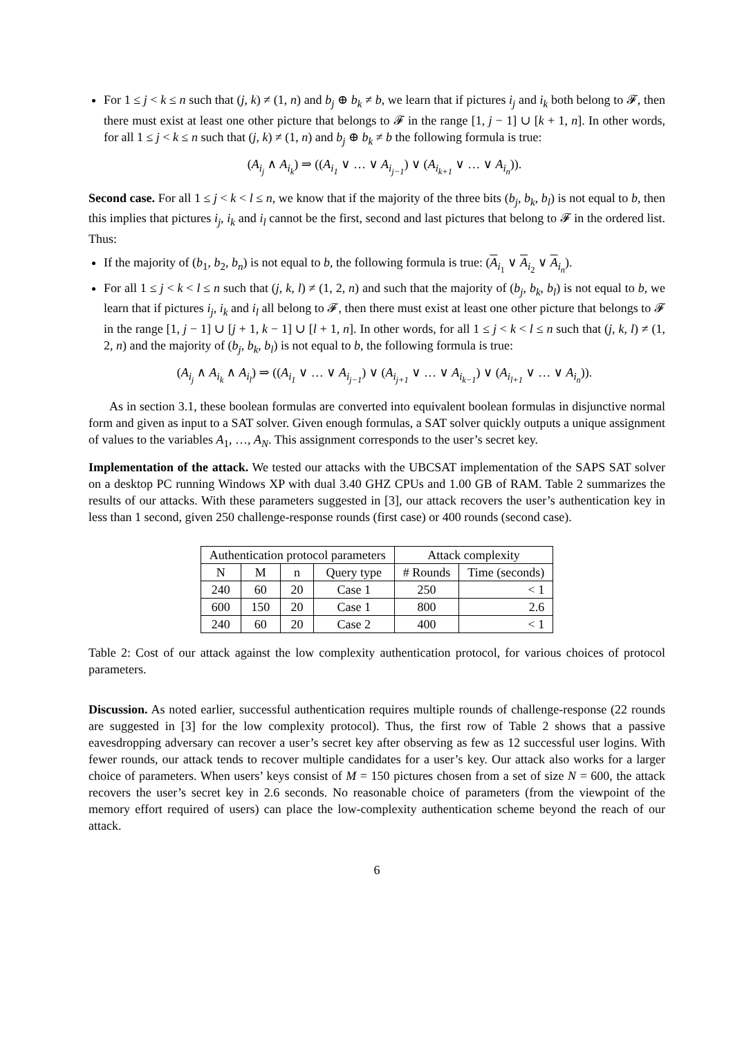For 1 ≤ j < k ≤ n such that (j, k) ≠ (1, n) and b<sub>j</sub> ⊕ b<sub>k</sub> ≠ b, we learn that if pictures i<sub>j</sub> and i<sub>k</sub> both belong to 𝓕, then there must exist at least one other picture that belongs to 𝓕 in the range [1, j − 1] ∪ [k + 1, n]. In other words, for all 1 ≤ j < k ≤ n such that (j, k) ≠ (1, n) and b<sub>j</sub> ⊕ b<sub>k</sub> ≠ b the following formula is true:
(A<sub>i<sub>j</sub></sub> ∧ A<sub>i<sub>k</sub></sub>) ⇒ ((A<sub>i<sub>1</sub></sub> ∨ … ∨ A<sub>i<sub>j−1</sub></sub>) ∨ (A<sub>i<sub>k+1</sub></sub> ∨ … ∨ A<sub>i<sub>n</sub></sub>)).
Second case. For all 1 ≤ j < k < l ≤ n, we know that if the majority of the three bits (b<sub>j</sub>, b<sub>k</sub>, b<sub>l</sub>) is not equal to b, then this implies that pictures i<sub>j</sub>, i<sub>k</sub> and i<sub>l</sub> cannot be the first, second and last pictures that belong to 𝓕 in the ordered list. Thus:
If the majority of (b<sub>1</sub>, b<sub>2</sub>, b<sub>n</sub>) is not equal to b, the following formula is true: (A<sub>i<sub>1</sub></sub> ∨ A<sub>i<sub>2</sub></sub> ∨ A<sub>i<sub>n</sub></sub>).
For all 1 ≤ j < k < l ≤ n such that (j, k, l) ≠ (1, 2, n) and such that the majority of (b<sub>j</sub>, b<sub>k</sub>, b<sub>l</sub>) is not equal to b, we learn that if pictures i<sub>j</sub>, i<sub>k</sub> and i<sub>l</sub> all belong to 𝓕, then there must exist at least one other picture that belongs to 𝓕 in the range [1, j − 1] ∪ [j + 1, k − 1] ∪ [l + 1, n]. In other words, for all 1 ≤ j < k < l ≤ n such that (j, k, l) ≠ (1, 2, n) and the majority of (b<sub>j</sub>, b<sub>k</sub>, b<sub>l</sub>) is not equal to b, the following formula is true:
(A<sub>i<sub>j</sub></sub> ∧ A<sub>i<sub>k</sub></sub> ∧ A<sub>i<sub>l</sub></sub>) ⇒ ((A<sub>i<sub>1</sub></sub> ∨ … ∨ A<sub>i<sub>j−1</sub></sub>) ∨ (A<sub>i<sub>j+1</sub></sub> ∨ … ∨ A<sub>i<sub>k−1</sub></sub>) ∨ (A<sub>i<sub>l+1</sub></sub> ∨ … ∨ A<sub>i<sub>n</sub></sub>)).
As in section 3.1, these boolean formulas are converted into equivalent boolean formulas in disjunctive normal form and given as input to a SAT solver. Given enough formulas, a SAT solver quickly outputs a unique assignment of values to the variables A<sub>1</sub>, …, A<sub>N</sub>. This assignment corresponds to the user’s secret key.
Implementation of the attack. We tested our attacks with the UBCSAT implementation of the SAPS SAT solver on a desktop PC running Windows XP with dual 3.40 GHZ CPUs and 1.00 GB of RAM. Table 2 summarizes the results of our attacks. With these parameters suggested in [3], our attack recovers the user’s authentication key in less than 1 second, given 250 challenge-response rounds (first case) or 400 rounds (second case).
| Authentication protocol parameters | | | | Attack complexity | |
| --- | --- | --- | --- | --- | --- |
| N | M | n | Query type | # Rounds | Time (seconds) |
| 240 | 60 | 20 | Case 1 | 250 | < 1 |
| 600 | 150 | 20 | Case 1 | 800 | 2.6 |
| 240 | 60 | 20 | Case 2 | 400 | < 1 |
Table 2: Cost of our attack against the low complexity authentication protocol, for various choices of protocol parameters.
Discussion. As noted earlier, successful authentication requires multiple rounds of challenge-response (22 rounds are suggested in [3] for the low complexity protocol). Thus, the first row of Table 2 shows that a passive eavesdropping adversary can recover a user’s secret key after observing as few as 12 successful user logins. With fewer rounds, our attack tends to recover multiple candidates for a user’s key. Our attack also works for a larger choice of parameters. When users’ keys consist of M = 150 pictures chosen from a set of size N = 600, the attack recovers the user’s secret key in 2.6 seconds. No reasonable choice of parameters (from the viewpoint of the memory effort required of users) can place the low-complexity authentication scheme beyond the reach of our attack.
6